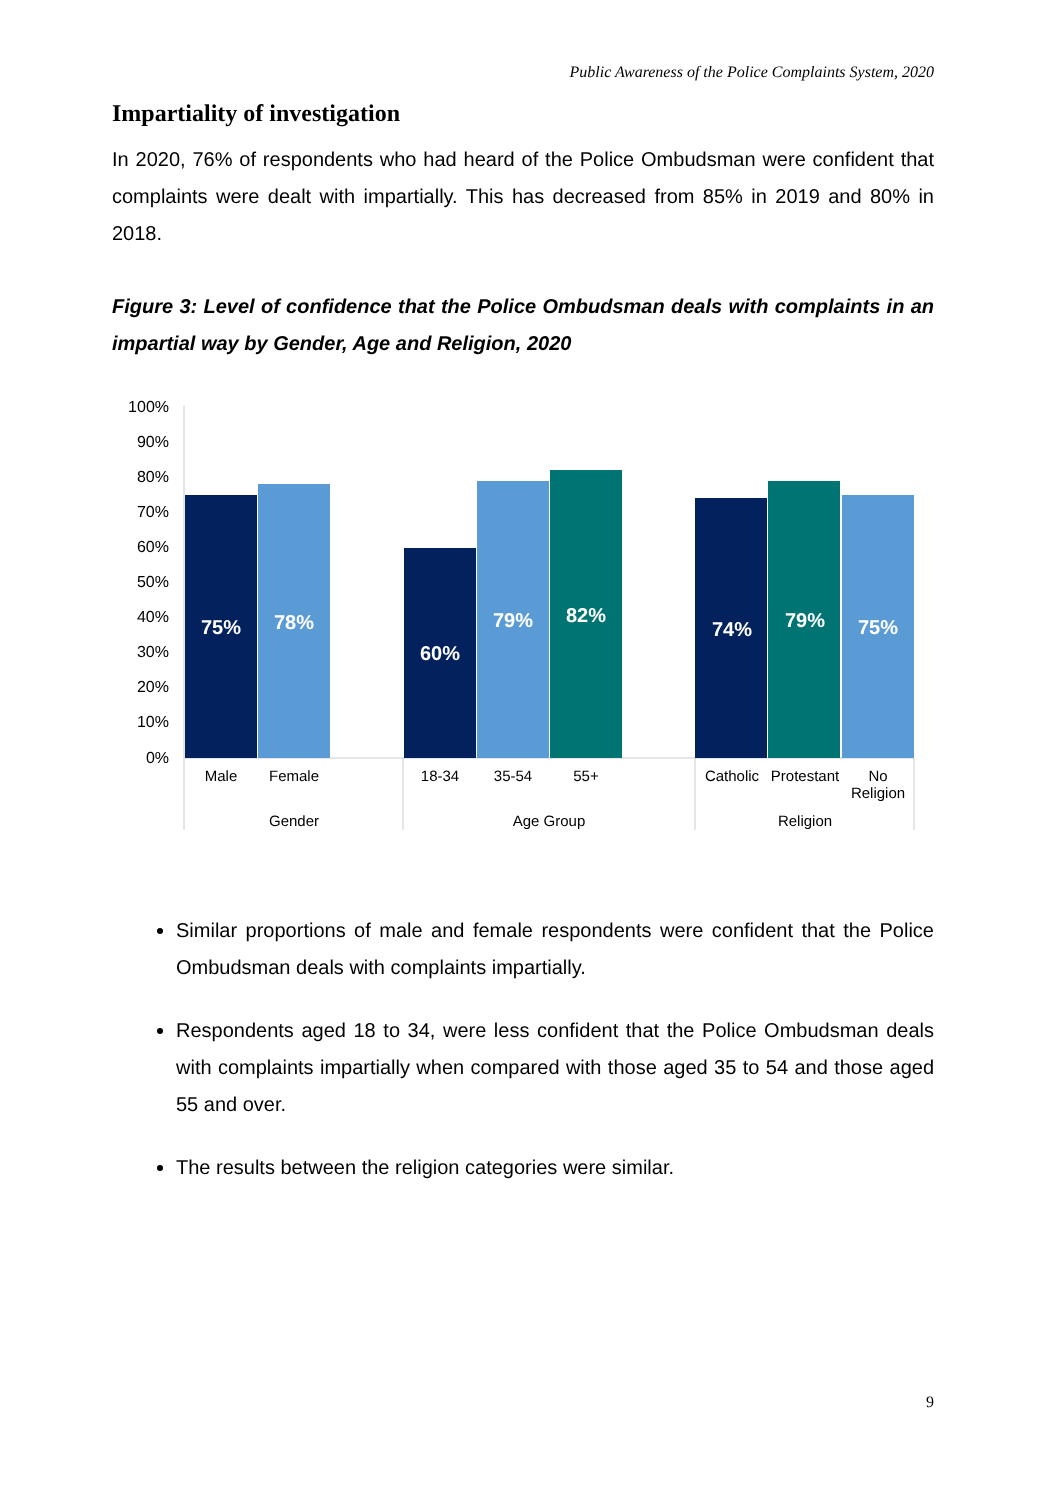Public Awareness of the Police Complaints System, 2020
Impartiality of investigation
In 2020, 76% of respondents who had heard of the Police Ombudsman were confident that complaints were dealt with impartially. This has decreased from 85% in 2019 and 80% in 2018.
Figure 3: Level of confidence that the Police Ombudsman deals with complaints in an impartial way by Gender, Age and Religion, 2020
100%
90%
80%
70%
60%
50%
40%
30%
20%
10%
0%
75%
78%
60%
79%
82%
74%
79%
75%
Male
Female
18-34
35-54
55+
Catholic
Protestant
No
Religion
Gender
Age Group
Religion
Similar proportions of male and female respondents were confident that the Police Ombudsman deals with complaints impartially.
Respondents aged 18 to 34, were less confident that the Police Ombudsman deals with complaints impartially when compared with those aged 35 to 54 and those aged 55 and over.
The results between the religion categories were similar.
9